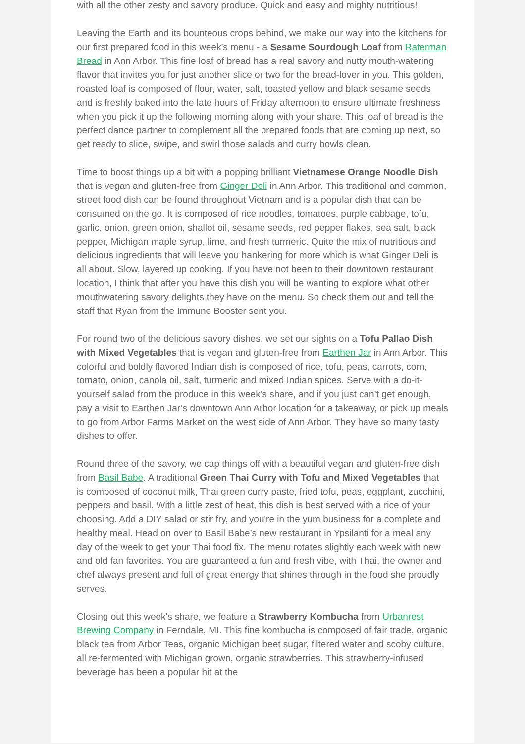with all the other zesty and savory produce. Quick and easy and mighty nutritious!
Leaving the Earth and its bounteous crops behind, we make our way into the kitchens for our first prepared food in this week’s menu - a Sesame Sourdough Loaf from Raterman Bread in Ann Arbor. This fine loaf of bread has a real savory and nutty mouth-watering flavor that invites you for just another slice or two for the bread-lover in you. This golden, roasted loaf is composed of flour, water, salt, toasted yellow and black sesame seeds and is freshly baked into the late hours of Friday afternoon to ensure ultimate freshness when you pick it up the following morning along with your share. This loaf of bread is the perfect dance partner to complement all the prepared foods that are coming up next, so get ready to slice, swipe, and swirl those salads and curry bowls clean.
Time to boost things up a bit with a popping brilliant Vietnamese Orange Noodle Dish that is vegan and gluten-free from Ginger Deli in Ann Arbor. This traditional and common, street food dish can be found throughout Vietnam and is a popular dish that can be consumed on the go. It is composed of rice noodles, tomatoes, purple cabbage, tofu, garlic, onion, green onion, shallot oil, sesame seeds, red pepper flakes, sea salt, black pepper, Michigan maple syrup, lime, and fresh turmeric. Quite the mix of nutritious and delicious ingredients that will leave you hankering for more which is what Ginger Deli is all about. Slow, layered up cooking. If you have not been to their downtown restaurant location, I think that after you have this dish you will be wanting to explore what other mouthwatering savory delights they have on the menu. So check them out and tell the staff that Ryan from the Immune Booster sent you.
For round two of the delicious savory dishes, we set our sights on a Tofu Pallao Dish with Mixed Vegetables that is vegan and gluten-free from Earthen Jar in Ann Arbor. This colorful and boldly flavored Indian dish is composed of rice, tofu, peas, carrots, corn, tomato, onion, canola oil, salt, turmeric and mixed Indian spices. Serve with a do-it-yourself salad from the produce in this week’s share, and if you just can’t get enough, pay a visit to Earthen Jar’s downtown Ann Arbor location for a takeaway, or pick up meals to go from Arbor Farms Market on the west side of Ann Arbor. They have so many tasty dishes to offer.
Round three of the savory, we cap things off with a beautiful vegan and gluten-free dish from Basil Babe. A traditional Green Thai Curry with Tofu and Mixed Vegetables that is composed of coconut milk, Thai green curry paste, fried tofu, peas, eggplant, zucchini, peppers and basil. With a little zest of heat, this dish is best served with a rice of your choosing. Add a DIY salad or stir fry, and you're in the yum business for a complete and healthy meal. Head on over to Basil Babe’s new restaurant in Ypsilanti for a meal any day of the week to get your Thai food fix. The menu rotates slightly each week with new and old fan favorites. You are guaranteed a fun and fresh vibe, with Thai, the owner and chef always present and full of great energy that shines through in the food she proudly serves.
Closing out this week's share, we feature a Strawberry Kombucha from Urbanrest Brewing Company in Ferndale, MI. This fine kombucha is composed of fair trade, organic black tea from Arbor Teas, organic Michigan beet sugar, filtered water and scoby culture, all re-fermented with Michigan grown, organic strawberries. This strawberry-infused beverage has been a popular hit at the